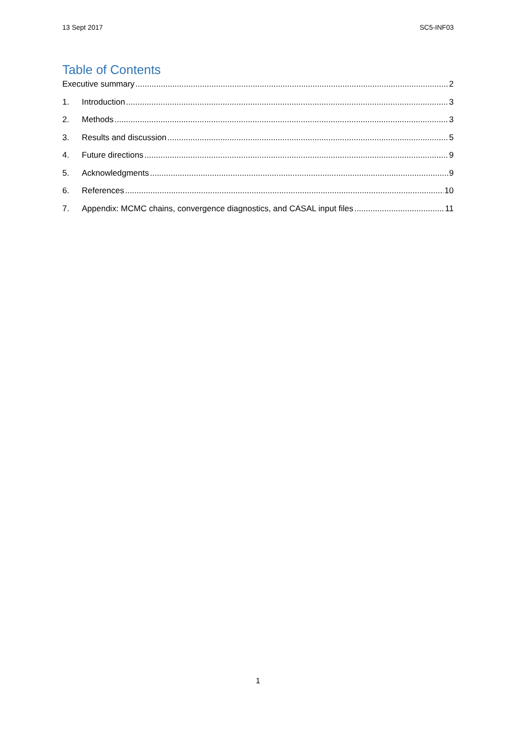13 Sept 2017 SC5-INF03
Table of Contents
Executive summary 2
1. Introduction 3
2. Methods 3
3. Results and discussion 5
4. Future directions 9
5. Acknowledgments 9
6. References 10
7. Appendix: MCMC chains, convergence diagnostics, and CASAL input files 11
1